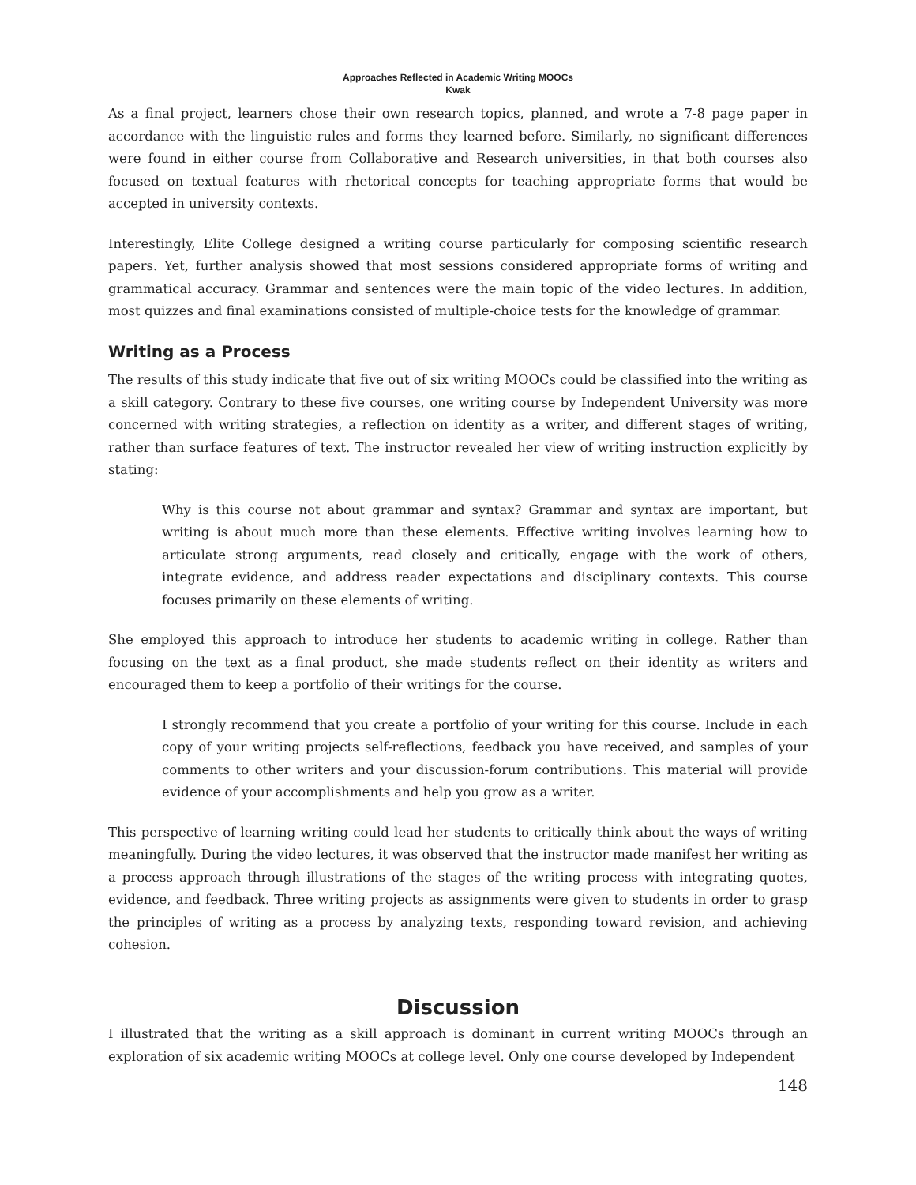Approaches Reflected in Academic Writing MOOCs
Kwak
As a final project, learners chose their own research topics, planned, and wrote a 7-8 page paper in accordance with the linguistic rules and forms they learned before. Similarly, no significant differences were found in either course from Collaborative and Research universities, in that both courses also focused on textual features with rhetorical concepts for teaching appropriate forms that would be accepted in university contexts.
Interestingly, Elite College designed a writing course particularly for composing scientific research papers. Yet, further analysis showed that most sessions considered appropriate forms of writing and grammatical accuracy. Grammar and sentences were the main topic of the video lectures. In addition, most quizzes and final examinations consisted of multiple-choice tests for the knowledge of grammar.
Writing as a Process
The results of this study indicate that five out of six writing MOOCs could be classified into the writing as a skill category. Contrary to these five courses, one writing course by Independent University was more concerned with writing strategies, a reflection on identity as a writer, and different stages of writing, rather than surface features of text. The instructor revealed her view of writing instruction explicitly by stating:
Why is this course not about grammar and syntax? Grammar and syntax are important, but writing is about much more than these elements. Effective writing involves learning how to articulate strong arguments, read closely and critically, engage with the work of others, integrate evidence, and address reader expectations and disciplinary contexts. This course focuses primarily on these elements of writing.
She employed this approach to introduce her students to academic writing in college. Rather than focusing on the text as a final product, she made students reflect on their identity as writers and encouraged them to keep a portfolio of their writings for the course.
I strongly recommend that you create a portfolio of your writing for this course. Include in each copy of your writing projects self-reflections, feedback you have received, and samples of your comments to other writers and your discussion-forum contributions. This material will provide evidence of your accomplishments and help you grow as a writer.
This perspective of learning writing could lead her students to critically think about the ways of writing meaningfully. During the video lectures, it was observed that the instructor made manifest her writing as a process approach through illustrations of the stages of the writing process with integrating quotes, evidence, and feedback. Three writing projects as assignments were given to students in order to grasp the principles of writing as a process by analyzing texts, responding toward revision, and achieving cohesion.
Discussion
I illustrated that the writing as a skill approach is dominant in current writing MOOCs through an exploration of six academic writing MOOCs at college level. Only one course developed by Independent
148